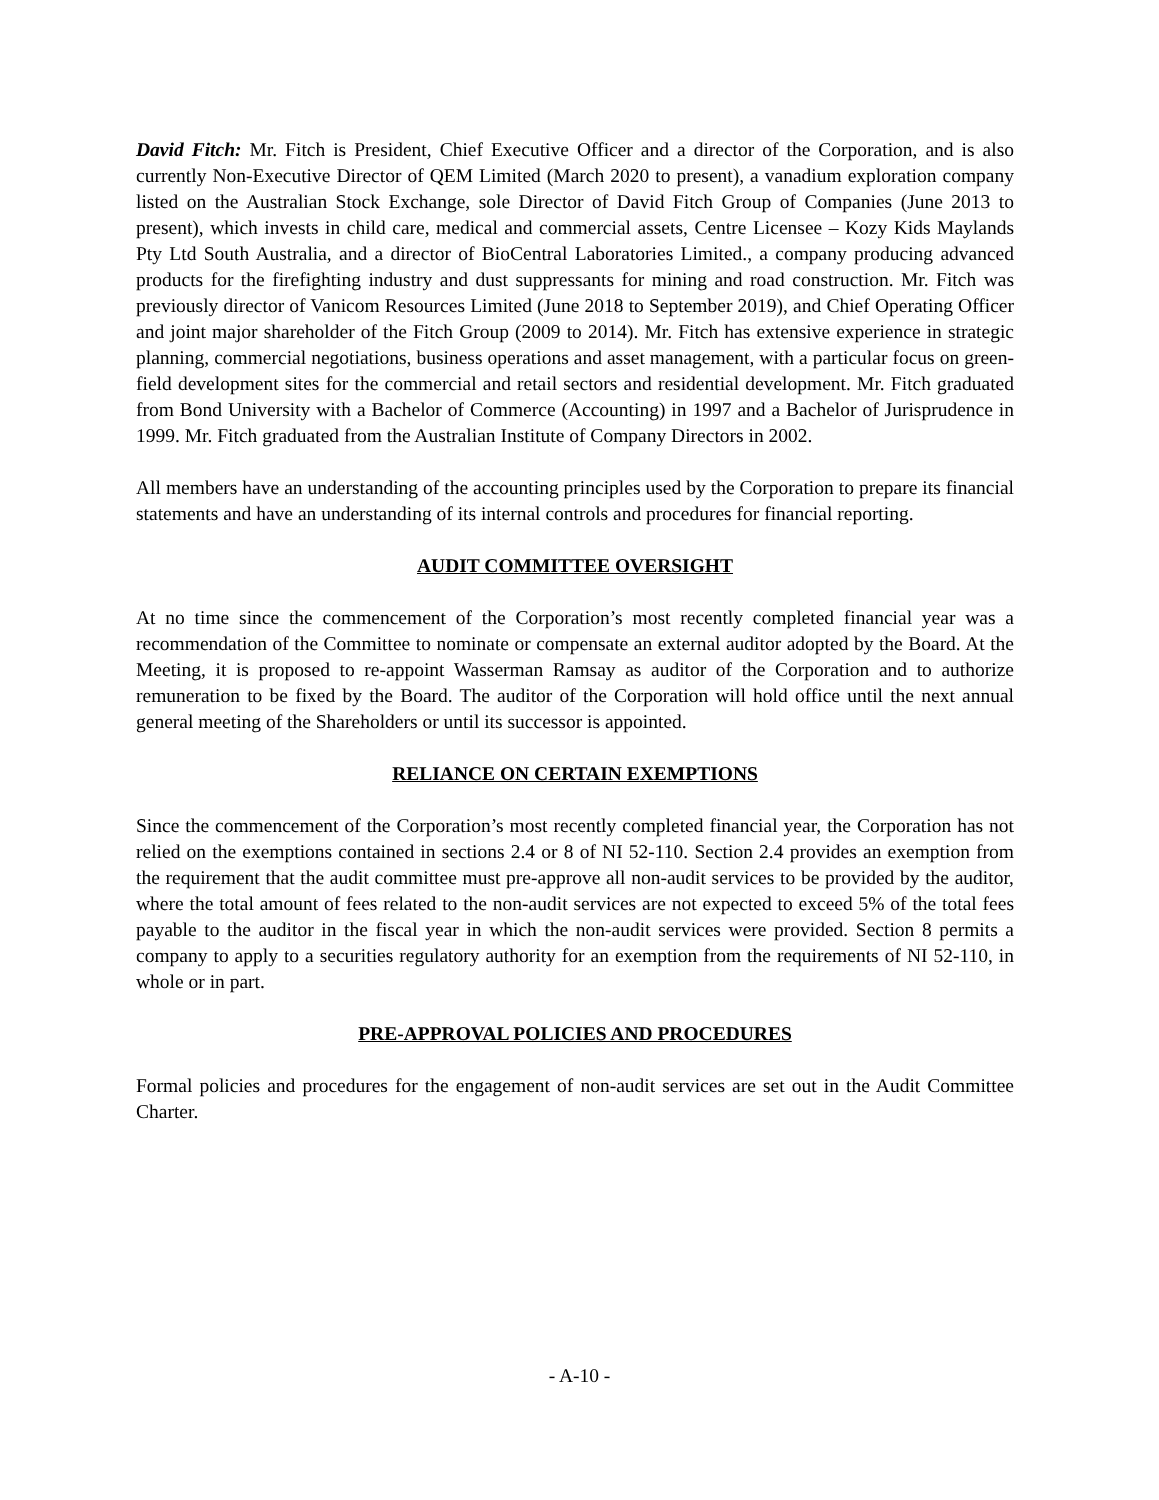David Fitch: Mr. Fitch is President, Chief Executive Officer and a director of the Corporation, and is also currently Non-Executive Director of QEM Limited (March 2020 to present), a vanadium exploration company listed on the Australian Stock Exchange, sole Director of David Fitch Group of Companies (June 2013 to present), which invests in child care, medical and commercial assets, Centre Licensee – Kozy Kids Maylands Pty Ltd South Australia, and a director of BioCentral Laboratories Limited., a company producing advanced products for the firefighting industry and dust suppressants for mining and road construction. Mr. Fitch was previously director of Vanicom Resources Limited (June 2018 to September 2019), and Chief Operating Officer and joint major shareholder of the Fitch Group (2009 to 2014). Mr. Fitch has extensive experience in strategic planning, commercial negotiations, business operations and asset management, with a particular focus on green-field development sites for the commercial and retail sectors and residential development. Mr. Fitch graduated from Bond University with a Bachelor of Commerce (Accounting) in 1997 and a Bachelor of Jurisprudence in 1999. Mr. Fitch graduated from the Australian Institute of Company Directors in 2002.
All members have an understanding of the accounting principles used by the Corporation to prepare its financial statements and have an understanding of its internal controls and procedures for financial reporting.
AUDIT COMMITTEE OVERSIGHT
At no time since the commencement of the Corporation’s most recently completed financial year was a recommendation of the Committee to nominate or compensate an external auditor adopted by the Board. At the Meeting, it is proposed to re-appoint Wasserman Ramsay as auditor of the Corporation and to authorize remuneration to be fixed by the Board. The auditor of the Corporation will hold office until the next annual general meeting of the Shareholders or until its successor is appointed.
RELIANCE ON CERTAIN EXEMPTIONS
Since the commencement of the Corporation’s most recently completed financial year, the Corporation has not relied on the exemptions contained in sections 2.4 or 8 of NI 52-110. Section 2.4 provides an exemption from the requirement that the audit committee must pre-approve all non-audit services to be provided by the auditor, where the total amount of fees related to the non-audit services are not expected to exceed 5% of the total fees payable to the auditor in the fiscal year in which the non-audit services were provided. Section 8 permits a company to apply to a securities regulatory authority for an exemption from the requirements of NI 52-110, in whole or in part.
PRE-APPROVAL POLICIES AND PROCEDURES
Formal policies and procedures for the engagement of non-audit services are set out in the Audit Committee Charter.
- A-10 -